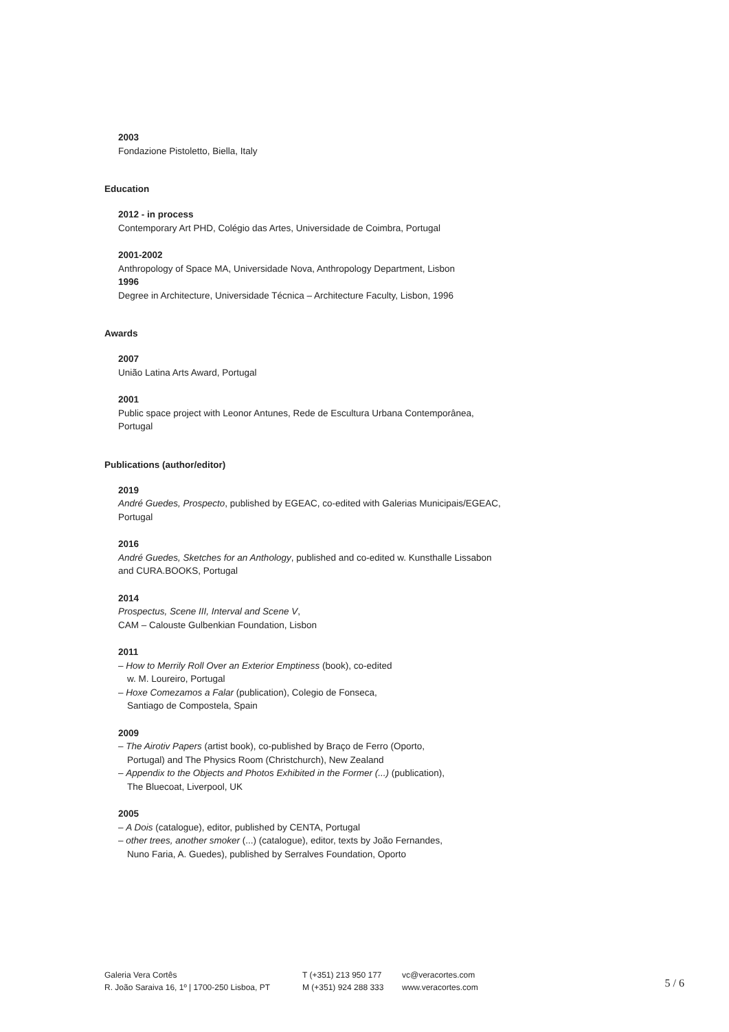2003
Fondazione Pistoletto, Biella, Italy
Education
2012 - in process
Contemporary Art PHD, Colégio das Artes, Universidade de Coimbra, Portugal
2001-2002
Anthropology of Space MA, Universidade Nova, Anthropology Department, Lisbon
1996
Degree in Architecture, Universidade Técnica – Architecture Faculty, Lisbon, 1996
Awards
2007
União Latina Arts Award, Portugal
2001
Public space project with Leonor Antunes, Rede de Escultura Urbana Contemporânea, Portugal
Publications (author/editor)
2019
André Guedes, Prospecto, published by EGEAC, co-edited with Galerias Municipais/EGEAC, Portugal
2016
André Guedes, Sketches for an Anthology, published and co-edited w. Kunsthalle Lissabon and CURA.BOOKS, Portugal
2014
Prospectus, Scene III, Interval and Scene V,
CAM – Calouste Gulbenkian Foundation, Lisbon
2011
– How to Merrily Roll Over an Exterior Emptiness (book), co-edited
w. M. Loureiro, Portugal
– Hoxe Comezamos a Falar (publication), Colegio de Fonseca,
Santiago de Compostela, Spain
2009
– The Airotiv Papers (artist book), co-published by Braço de Ferro (Oporto,
Portugal) and The Physics Room (Christchurch), New Zealand
– Appendix to the Objects and Photos Exhibited in the Former (...) (publication),
The Bluecoat, Liverpool, UK
2005
– A Dois (catalogue), editor, published by CENTA, Portugal
– other trees, another smoker (...) (catalogue), editor, texts by João Fernandes,
Nuno Faria, A. Guedes), published by Serralves Foundation, Oporto
Galeria Vera Cortês
R. João Saraiva 16, 1º | 1700-250 Lisboa, PT
T (+351) 213 950 177
M (+351) 924 288 333
vc@veracortes.com
www.veracortes.com
5 / 6